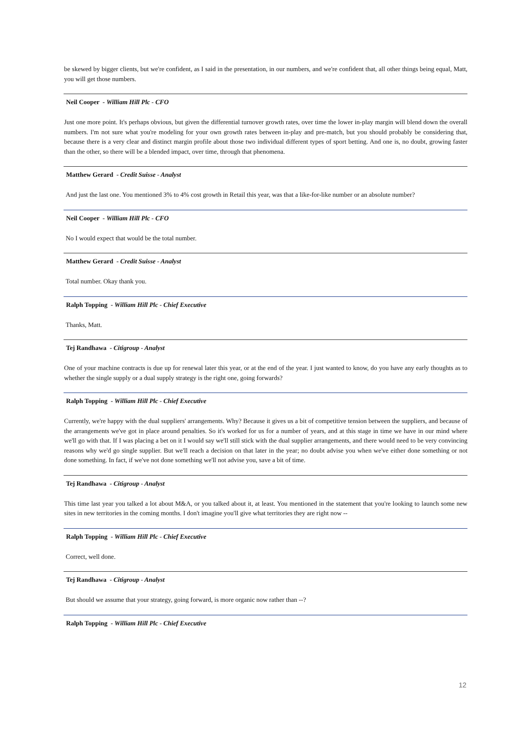be skewed by bigger clients, but we're confident, as I said in the presentation, in our numbers, and we're confident that, all other things being equal, Matt, you will get those numbers.
Neil Cooper - William Hill Plc - CFO
Just one more point. It's perhaps obvious, but given the differential turnover growth rates, over time the lower in-play margin will blend down the overall numbers. I'm not sure what you're modeling for your own growth rates between in-play and pre-match, but you should probably be considering that, because there is a very clear and distinct margin profile about those two individual different types of sport betting. And one is, no doubt, growing faster than the other, so there will be a blended impact, over time, through that phenomena.
Matthew Gerard - Credit Suisse - Analyst
And just the last one. You mentioned 3% to 4% cost growth in Retail this year, was that a like-for-like number or an absolute number?
Neil Cooper - William Hill Plc - CFO
No I would expect that would be the total number.
Matthew Gerard - Credit Suisse - Analyst
Total number. Okay thank you.
Ralph Topping - William Hill Plc - Chief Executive
Thanks, Matt.
Tej Randhawa - Citigroup - Analyst
One of your machine contracts is due up for renewal later this year, or at the end of the year. I just wanted to know, do you have any early thoughts as to whether the single supply or a dual supply strategy is the right one, going forwards?
Ralph Topping - William Hill Plc - Chief Executive
Currently, we're happy with the dual suppliers' arrangements. Why? Because it gives us a bit of competitive tension between the suppliers, and because of the arrangements we've got in place around penalties. So it's worked for us for a number of years, and at this stage in time we have in our mind where we'll go with that. If I was placing a bet on it I would say we'll still stick with the dual supplier arrangements, and there would need to be very convincing reasons why we'd go single supplier. But we'll reach a decision on that later in the year; no doubt advise you when we've either done something or not done something. In fact, if we've not done something we'll not advise you, save a bit of time.
Tej Randhawa - Citigroup - Analyst
This time last year you talked a lot about M&A, or you talked about it, at least. You mentioned in the statement that you're looking to launch some new sites in new territories in the coming months. I don't imagine you'll give what territories they are right now --
Ralph Topping - William Hill Plc - Chief Executive
Correct, well done.
Tej Randhawa - Citigroup - Analyst
But should we assume that your strategy, going forward, is more organic now rather than --?
Ralph Topping - William Hill Plc - Chief Executive
12